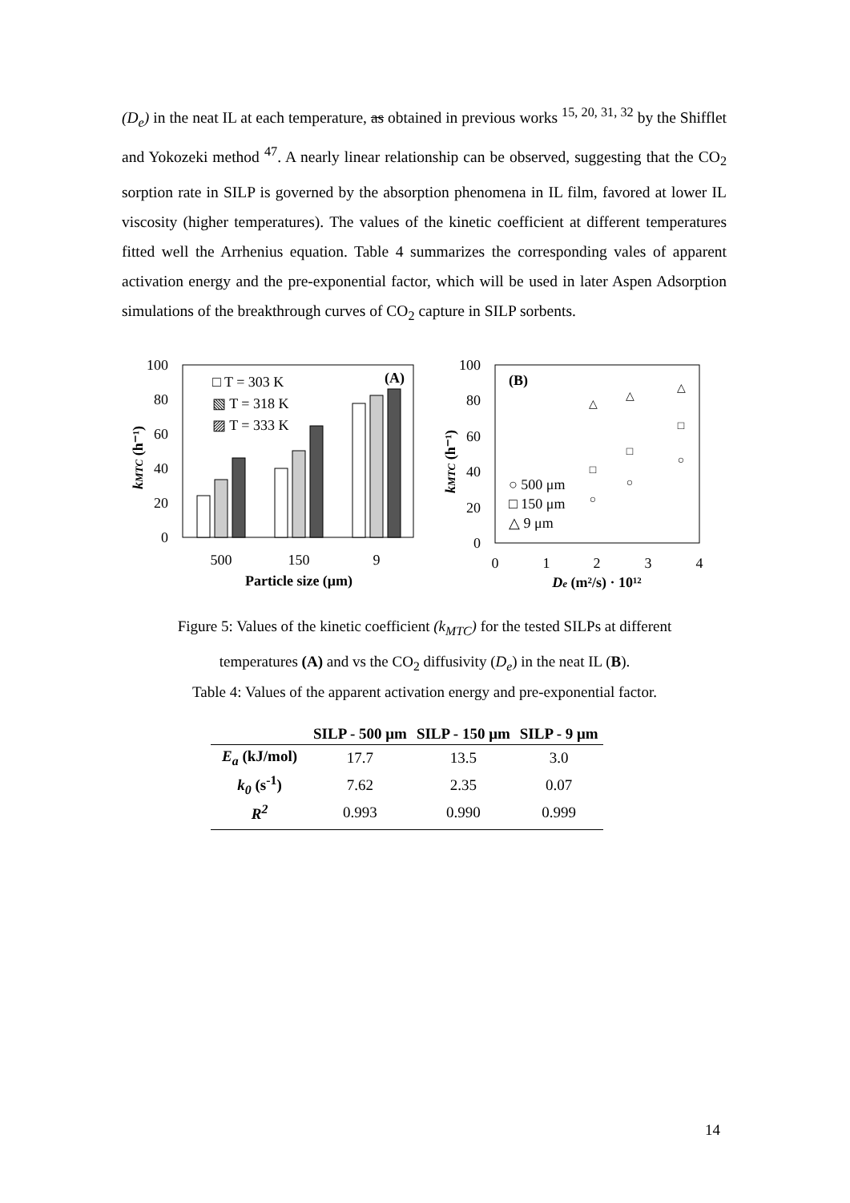(D<sub>e</sub>) in the neat IL at each temperature, as obtained in previous works <sup>15, 20, 31, 32</sup> by the Shifflet and Yokozeki method <sup>47</sup>. A nearly linear relationship can be observed, suggesting that the CO<sub>2</sub> sorption rate in SILP is governed by the absorption phenomena in IL film, favored at lower IL viscosity (higher temperatures). The values of the kinetic coefficient at different temperatures fitted well the Arrhenius equation. Table 4 summarizes the corresponding vales of apparent activation energy and the pre-exponential factor, which will be used in later Aspen Adsorption simulations of the breakthrough curves of CO<sub>2</sub> capture in SILP sorbents.
kMTC (h⁻¹)
100
80
60
40
20
0
□ T = 303 K
▧ T = 318 K
▨ T = 333 K
(A)
500
150
9
Particle size (μm)
kMTC (h⁻¹)
100
80
60
40
20
0
(B)
△
△
△
□
□
□
○
○
○
○ 500 μm
□ 150 μm
△ 9 μm
0
1
2
3
4
De (m²/s) · 10¹²
Figure 5: Values of the kinetic coefficient (k<sub>MTC</sub>) for the tested SILPs at different
temperatures (A) and vs the CO<sub>2</sub> diffusivity (D<sub>e</sub>) in the neat IL (B).
Table 4: Values of the apparent activation energy and pre-exponential factor.
| | SILP - 500 μm | SILP - 150 μm | SILP - 9 μm |
| --- | --- | --- | --- |
| E<sub>a</sub> (kJ/mol) | 17.7 | 13.5 | 3.0 |
| k<sub>0</sub> (s<sup>-1</sup>) | 7.62 | 2.35 | 0.07 |
| R<sup>2</sup> | 0.993 | 0.990 | 0.999 |
14